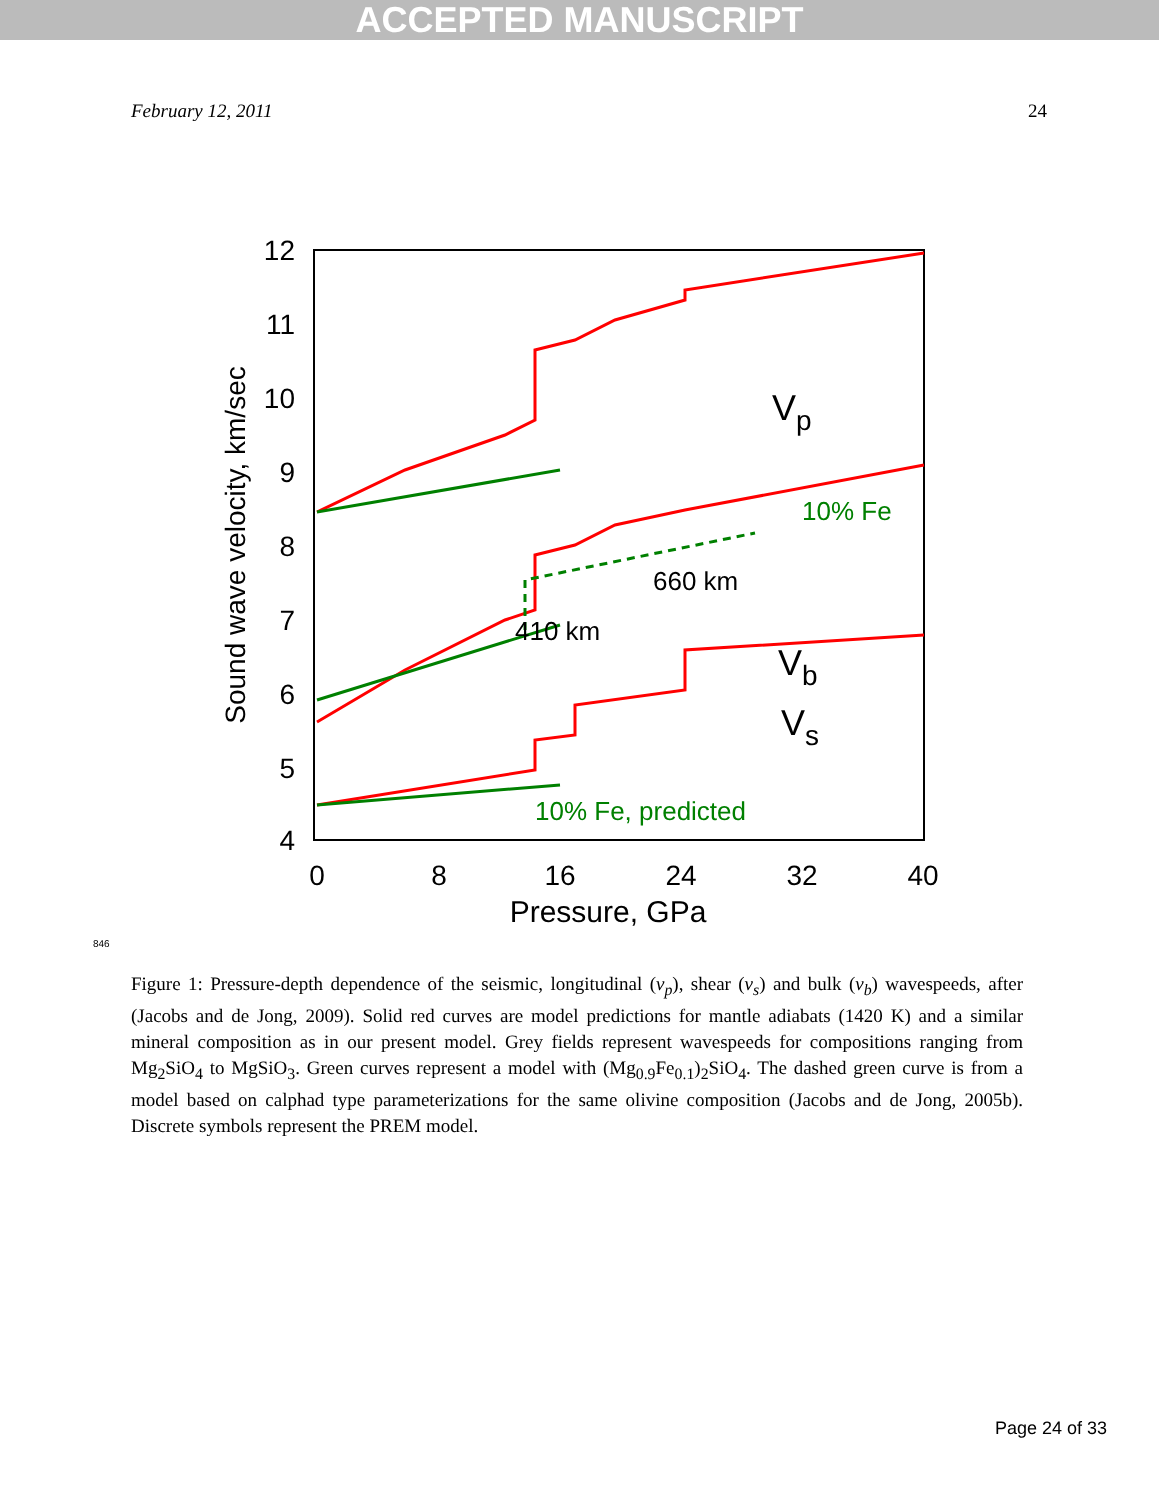ACCEPTED MANUSCRIPT
February 12, 2011 24
12
11
10
9
8
7
6
5
4
0
8
16
24
32
40
Pressure, GPa
Sound wave velocity, km/sec
Vp
Vb
Vs
660 km
410 km
10% Fe
10% Fe, predicted
846
Figure 1: Pressure-depth dependence of the seismic, longitudinal (v<sub>p</sub>), shear (v<sub>s</sub>) and bulk (v<sub>b</sub>) wavespeeds, after (Jacobs and de Jong, 2009). Solid red curves are model predictions for mantle adiabats (1420 K) and a similar mineral composition as in our present model. Grey fields represent wavespeeds for compositions ranging from Mg<sub>2</sub>SiO<sub>4</sub> to MgSiO<sub>3</sub>. Green curves represent a model with (Mg<sub>0.9</sub>Fe<sub>0.1</sub>)<sub>2</sub>SiO<sub>4</sub>. The dashed green curve is from a model based on calphad type parameterizations for the same olivine composition (Jacobs and de Jong, 2005b). Discrete symbols represent the PREM model.
Page 24 of 33